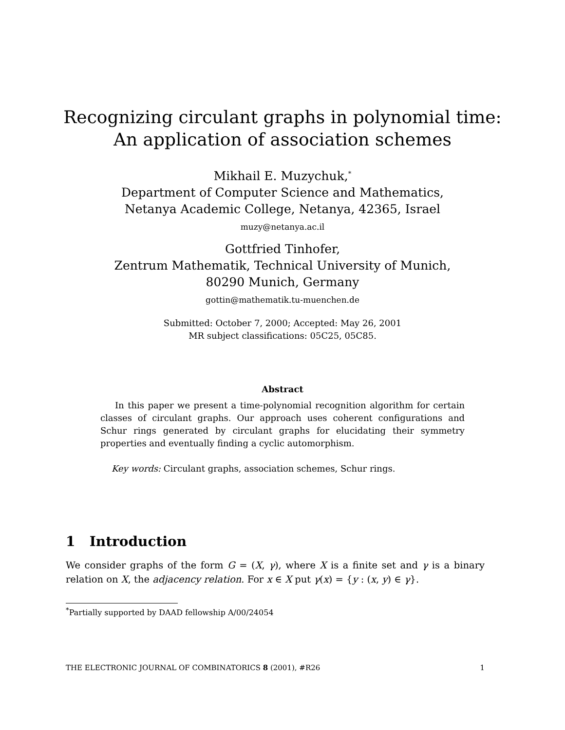Recognizing circulant graphs in polynomial time:
An application of association schemes
Mikhail E. Muzychuk,<sup>*</sup>
Department of Computer Science and Mathematics,
Netanya Academic College, Netanya, 42365, Israel
muzy@netanya.ac.il
Gottfried Tinhofer,
Zentrum Mathematik, Technical University of Munich,
80290 Munich, Germany
gottin@mathematik.tu-muenchen.de
Submitted: October 7, 2000; Accepted: May 26, 2001
MR subject classifications: 05C25, 05C85.
Abstract
In this paper we present a time-polynomial recognition algorithm for certain classes of circulant graphs. Our approach uses coherent configurations and Schur rings generated by circulant graphs for elucidating their symmetry properties and eventually finding a cyclic automorphism.
Key words: Circulant graphs, association schemes, Schur rings.
1 Introduction
We consider graphs of the form G = (X, γ), where X is a finite set and γ is a binary relation on X, the adjacency relation. For x ∈ X put γ(x) = {y : (x, y) ∈ γ}.
<sup>*</sup> Partially supported by DAAD fellowship A/00/24054
THE ELECTRONIC JOURNAL OF COMBINATORICS 8 (2001), #R26 1